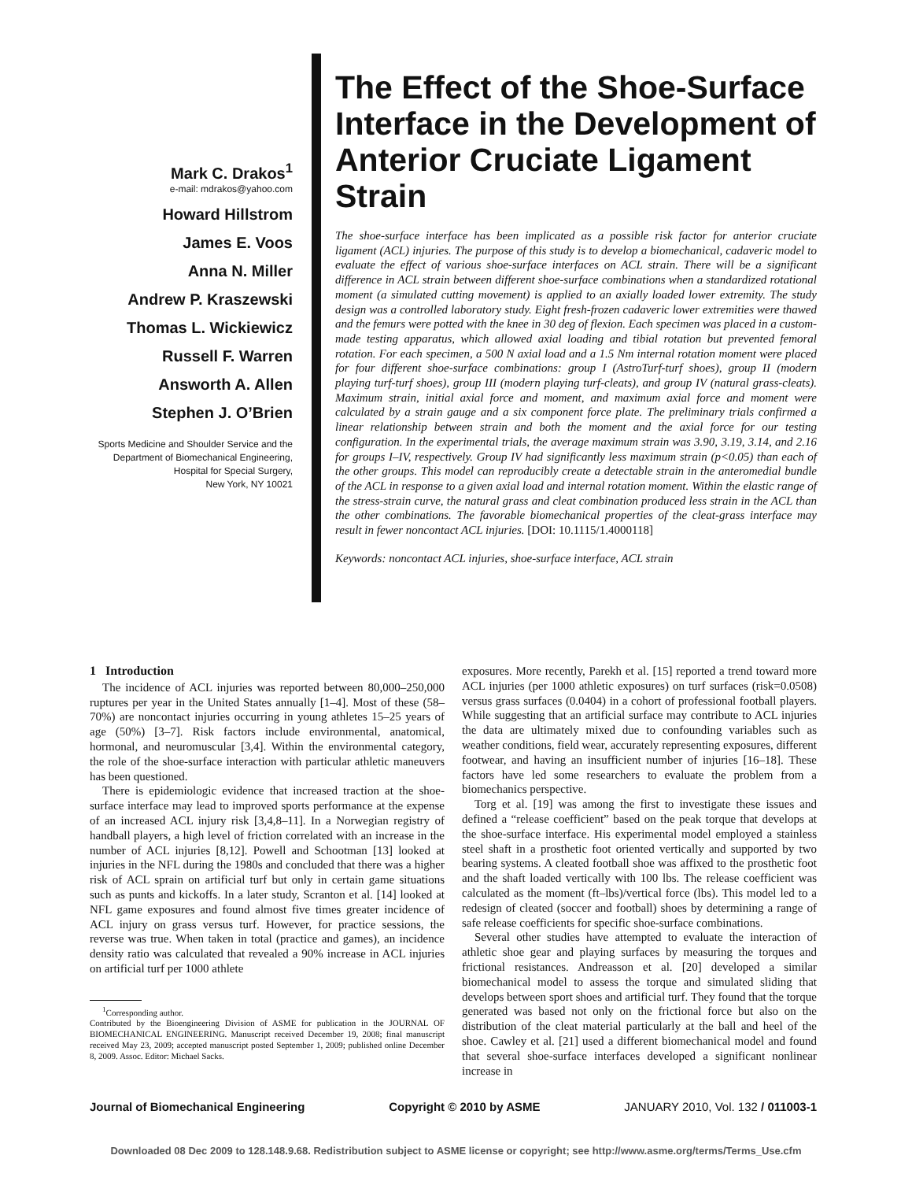Mark C. Drakos<sup>1</sup>
e-mail: mdrakos@yahoo.com
Howard Hillstrom
James E. Voos
Anna N. Miller
Andrew P. Kraszewski
Thomas L. Wickiewicz
Russell F. Warren
Answorth A. Allen
Stephen J. O’Brien
Sports Medicine and Shoulder Service and the
Department of Biomechanical Engineering,
Hospital for Special Surgery,
New York, NY 10021
The Effect of the Shoe-Surface Interface in the Development of Anterior Cruciate Ligament Strain
The shoe-surface interface has been implicated as a possible risk factor for anterior cruciate ligament (ACL) injuries. The purpose of this study is to develop a biomechanical, cadaveric model to evaluate the effect of various shoe-surface interfaces on ACL strain. There will be a significant difference in ACL strain between different shoe-surface combinations when a standardized rotational moment (a simulated cutting movement) is applied to an axially loaded lower extremity. The study design was a controlled laboratory study. Eight fresh-frozen cadaveric lower extremities were thawed and the femurs were potted with the knee in 30 deg of flexion. Each specimen was placed in a custom-made testing apparatus, which allowed axial loading and tibial rotation but prevented femoral rotation. For each specimen, a 500 N axial load and a 1.5 Nm internal rotation moment were placed for four different shoe-surface combinations: group I (AstroTurf-turf shoes), group II (modern playing turf-turf shoes), group III (modern playing turf-cleats), and group IV (natural grass-cleats). Maximum strain, initial axial force and moment, and maximum axial force and moment were calculated by a strain gauge and a six component force plate. The preliminary trials confirmed a linear relationship between strain and both the moment and the axial force for our testing configuration. In the experimental trials, the average maximum strain was 3.90, 3.19, 3.14, and 2.16 for groups I–IV, respectively. Group IV had significantly less maximum strain (p<0.05) than each of the other groups. This model can reproducibly create a detectable strain in the anteromedial bundle of the ACL in response to a given axial load and internal rotation moment. Within the elastic range of the stress-strain curve, the natural grass and cleat combination produced less strain in the ACL than the other combinations. The favorable biomechanical properties of the cleat-grass interface may result in fewer noncontact ACL injuries. [DOI: 10.1115/1.4000118]
Keywords: noncontact ACL injuries, shoe-surface interface, ACL strain
1 Introduction
The incidence of ACL injuries was reported between 80,000–250,000 ruptures per year in the United States annually [1–4]. Most of these (58–70%) are noncontact injuries occurring in young athletes 15–25 years of age (50%) [3–7]. Risk factors include environmental, anatomical, hormonal, and neuromuscular [3,4]. Within the environmental category, the role of the shoe-surface interaction with particular athletic maneuvers has been questioned.
There is epidemiologic evidence that increased traction at the shoe-surface interface may lead to improved sports performance at the expense of an increased ACL injury risk [3,4,8–11]. In a Norwegian registry of handball players, a high level of friction correlated with an increase in the number of ACL injuries [8,12]. Powell and Schootman [13] looked at injuries in the NFL during the 1980s and concluded that there was a higher risk of ACL sprain on artificial turf but only in certain game situations such as punts and kickoffs. In a later study, Scranton et al. [14] looked at NFL game exposures and found almost five times greater incidence of ACL injury on grass versus turf. However, for practice sessions, the reverse was true. When taken in total (practice and games), an incidence density ratio was calculated that revealed a 90% increase in ACL injuries on artificial turf per 1000 athlete
<sup>1</sup> Corresponding author.
Contributed by the Bioengineering Division of ASME for publication in the JOURNAL OF BIOMECHANICAL ENGINEERING. Manuscript received December 19, 2008; final manuscript received May 23, 2009; accepted manuscript posted September 1, 2009; published online December 8, 2009. Assoc. Editor: Michael Sacks.
exposures. More recently, Parekh et al. [15] reported a trend toward more ACL injuries (per 1000 athletic exposures) on turf surfaces (risk=0.0508) versus grass surfaces (0.0404) in a cohort of professional football players. While suggesting that an artificial surface may contribute to ACL injuries the data are ultimately mixed due to confounding variables such as weather conditions, field wear, accurately representing exposures, different footwear, and having an insufficient number of injuries [16–18]. These factors have led some researchers to evaluate the problem from a biomechanics perspective.
Torg et al. [19] was among the first to investigate these issues and defined a “release coefficient” based on the peak torque that develops at the shoe-surface interface. His experimental model employed a stainless steel shaft in a prosthetic foot oriented vertically and supported by two bearing systems. A cleated football shoe was affixed to the prosthetic foot and the shaft loaded vertically with 100 lbs. The release coefficient was calculated as the moment (ft–lbs)/vertical force (lbs). This model led to a redesign of cleated (soccer and football) shoes by determining a range of safe release coefficients for specific shoe-surface combinations.
Several other studies have attempted to evaluate the interaction of athletic shoe gear and playing surfaces by measuring the torques and frictional resistances. Andreasson et al. [20] developed a similar biomechanical model to assess the torque and simulated sliding that develops between sport shoes and artificial turf. They found that the torque generated was based not only on the frictional force but also on the distribution of the cleat material particularly at the ball and heel of the shoe. Cawley et al. [21] used a different biomechanical model and found that several shoe-surface interfaces developed a significant nonlinear increase in
Journal of Biomechanical Engineering Copyright © 2010 by ASME JANUARY 2010, Vol. 132 / 011003-1
Downloaded 08 Dec 2009 to 128.148.9.68. Redistribution subject to ASME license or copyright; see http://www.asme.org/terms/Terms_Use.cfm